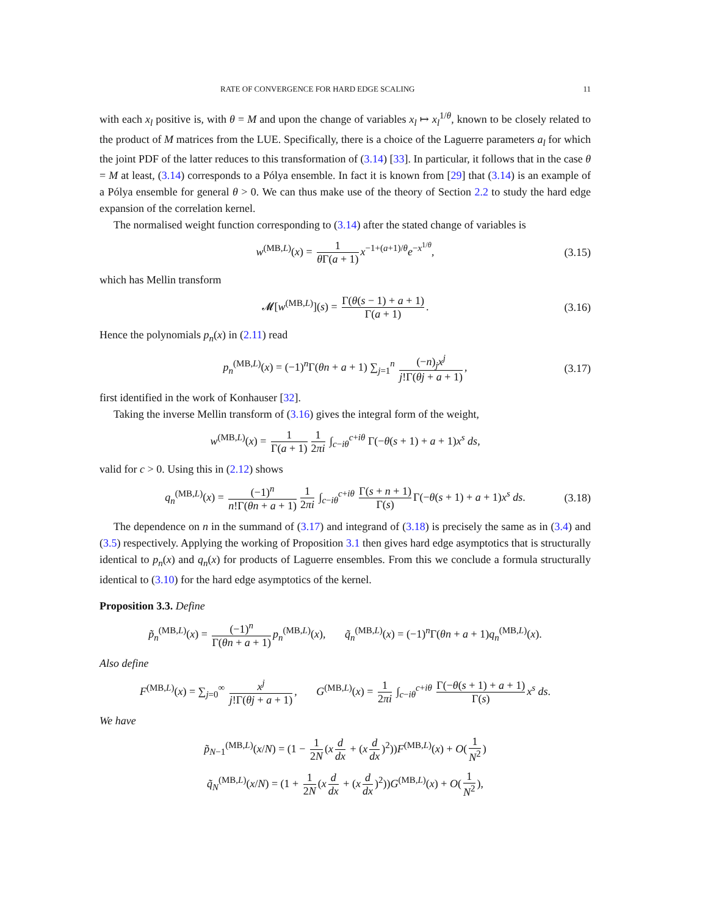RATE OF CONVERGENCE FOR HARD EDGE SCALING 11
with each x<sub>l</sub> positive is, with θ = M and upon the change of variables x<sub>l</sub> ↦ x<sub>l</sub><sup>1/θ</sup>, known to be closely related to the product of M matrices from the LUE. Specifically, there is a choice of the Laguerre parameters a<sub>l</sub> for which the joint PDF of the latter reduces to this transformation of (3.14) [33]. In particular, it follows that in the case θ = M at least, (3.14) corresponds to a Pólya ensemble. In fact it is known from [29] that (3.14) is an example of a Pólya ensemble for general θ > 0. We can thus make use of the theory of Section 2.2 to study the hard edge expansion of the correlation kernel.
The normalised weight function corresponding to (3.14) after the stated change of variables is
w<sup>(MB,L)</sup>(x) = 1 θ Γ(a + 1) x<sup>−1+(a+1)/θ</sup>e<sup>−x<sup>1/θ</sup></sup>, (3.15)
which has Mellin transform
𝓜[w<sup>(MB,L)</sup>](s) = Γ(θ(s − 1) + a + 1) Γ(a + 1). (3.16)
Hence the polynomials p<sub>n</sub>(x) in (2.11) read
p<sub>n</sub><sup>(MB,L)</sup>(x) = (−1)<sup>n</sup>Γ(θn + a + 1) ∑<sub>j=1</sub><sup>n</sup> (−n)<sub>j</sub>x<sup>j</sup> j!Γ(θj + a + 1), (3.17)
first identified in the work of Konhauser [32].
Taking the inverse Mellin transform of (3.16) gives the integral form of the weight,
w<sup>(MB,L)</sup>(x) = 1 Γ(a + 1) 1 2πi ∫<sub>c−iθ</sub><sup>c+iθ</sup> Γ(−θ(s + 1) + a + 1)x<sup>s</sup> ds,
valid for c > 0. Using this in (2.12) shows
q<sub>n</sub><sup>(MB,L)</sup>(x) = (−1)<sup>n</sup> n!Γ(θn + a + 1) 1 2πi ∫<sub>c−iθ</sub><sup>c+iθ</sup> Γ(s + n + 1) Γ(s) Γ(−θ(s + 1) + a + 1)x<sup>s</sup> ds. (3.18)
The dependence on n in the summand of (3.17) and integrand of (3.18) is precisely the same as in (3.4) and (3.5) respectively. Applying the working of Proposition 3.1 then gives hard edge asymptotics that is structurally identical to p<sub>n</sub>(x) and q<sub>n</sub>(x) for products of Laguerre ensembles. From this we conclude a formula structurally identical to (3.10) for the hard edge asymptotics of the kernel.
Proposition 3.3. Define
p̃<sub>n</sub><sup>(MB,L)</sup>(x) = (−1)<sup>n</sup> Γ(θn + a + 1) p<sub>n</sub><sup>(MB,L)</sup>(x), q̃<sub>n</sub><sup>(MB,L)</sup>(x) = (−1)<sup>n</sup>Γ(θn + a + 1)q<sub>n</sub><sup>(MB,L)</sup>(x).
Also define
F<sup>(MB,L)</sup>(x) = ∑<sub>j=0</sub><sup>∞</sup> x<sup>j</sup> j!Γ(θj + a + 1), G<sup>(MB,L)</sup>(x) = 1 2πi ∫<sub>c−iθ</sub><sup>c+iθ</sup> Γ(−θ(s + 1) + a + 1) Γ(s) x<sup>s</sup> ds.
We have
p̃<sub>N−1</sub><sup>(MB,L)</sup>(x/N) = (1 − 1 2N (x d dx + (x d dx)<sup>2</sup>))F<sup>(MB,L)</sup>(x) + O(1 N<sup>2</sup>)
q̃<sub>N</sub><sup>(MB,L)</sup>(x/N) = (1 + 1 2N (x d dx + (x d dx)<sup>2</sup>))G<sup>(MB,L)</sup>(x) + O(1 N<sup>2</sup>),